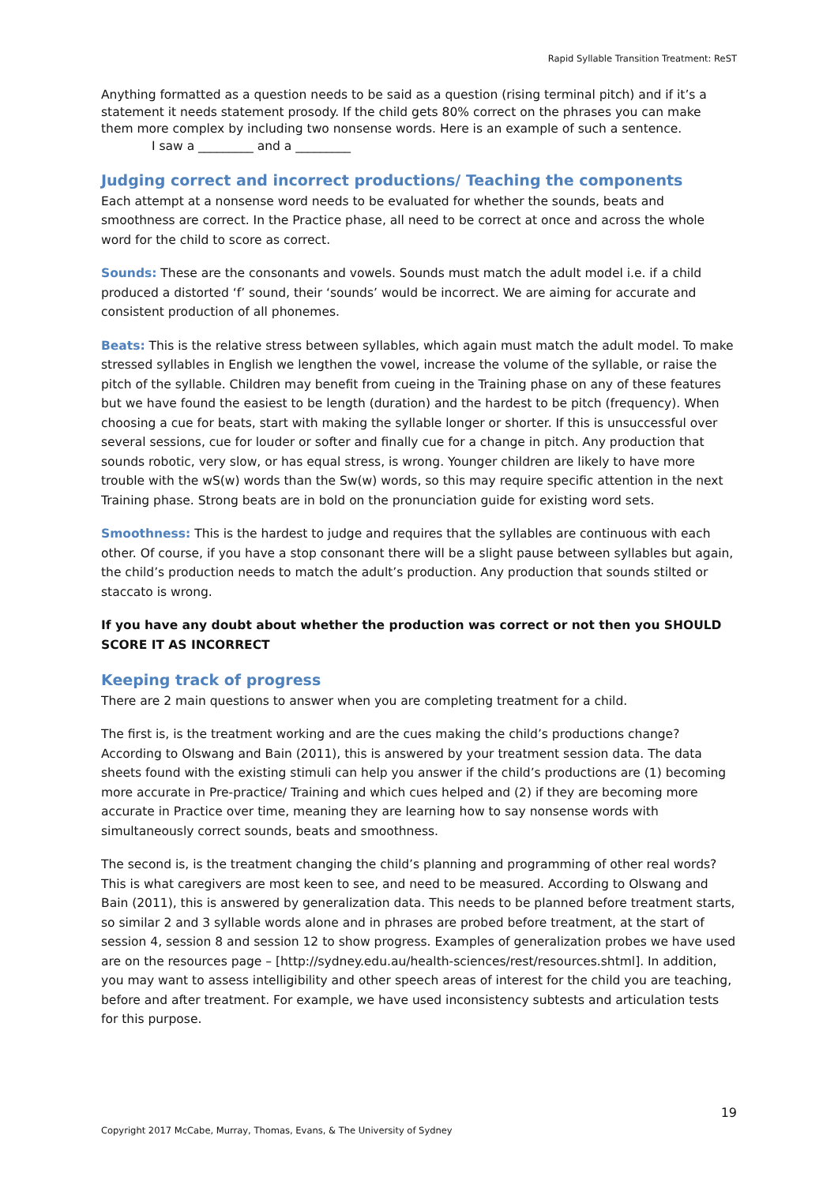Rapid Syllable Transition Treatment: ReST
Anything formatted as a question needs to be said as a question (rising terminal pitch) and if it’s a statement it needs statement prosody. If the child gets 80% correct on the phrases you can make them more complex by including two nonsense words. Here is an example of such a sentence.
I saw a _________ and a _________
Judging correct and incorrect productions/ Teaching the components
Each attempt at a nonsense word needs to be evaluated for whether the sounds, beats and smoothness are correct. In the Practice phase, all need to be correct at once and across the whole word for the child to score as correct.
Sounds: These are the consonants and vowels. Sounds must match the adult model i.e. if a child produced a distorted ‘f’ sound, their ‘sounds’ would be incorrect. We are aiming for accurate and consistent production of all phonemes.
Beats: This is the relative stress between syllables, which again must match the adult model. To make stressed syllables in English we lengthen the vowel, increase the volume of the syllable, or raise the pitch of the syllable. Children may benefit from cueing in the Training phase on any of these features but we have found the easiest to be length (duration) and the hardest to be pitch (frequency). When choosing a cue for beats, start with making the syllable longer or shorter. If this is unsuccessful over several sessions, cue for louder or softer and finally cue for a change in pitch. Any production that sounds robotic, very slow, or has equal stress, is wrong. Younger children are likely to have more trouble with the wS(w) words than the Sw(w) words, so this may require specific attention in the next Training phase. Strong beats are in bold on the pronunciation guide for existing word sets.
Smoothness: This is the hardest to judge and requires that the syllables are continuous with each other. Of course, if you have a stop consonant there will be a slight pause between syllables but again, the child’s production needs to match the adult’s production. Any production that sounds stilted or staccato is wrong.
If you have any doubt about whether the production was correct or not then you SHOULD SCORE IT AS INCORRECT
Keeping track of progress
There are 2 main questions to answer when you are completing treatment for a child.
The first is, is the treatment working and are the cues making the child’s productions change? According to Olswang and Bain (2011), this is answered by your treatment session data. The data sheets found with the existing stimuli can help you answer if the child’s productions are (1) becoming more accurate in Pre-practice/ Training and which cues helped and (2) if they are becoming more accurate in Practice over time, meaning they are learning how to say nonsense words with simultaneously correct sounds, beats and smoothness.
The second is, is the treatment changing the child’s planning and programming of other real words? This is what caregivers are most keen to see, and need to be measured. According to Olswang and Bain (2011), this is answered by generalization data. This needs to be planned before treatment starts, so similar 2 and 3 syllable words alone and in phrases are probed before treatment, at the start of session 4, session 8 and session 12 to show progress. Examples of generalization probes we have used are on the resources page – [http://sydney.edu.au/health-sciences/rest/resources.shtml]. In addition, you may want to assess intelligibility and other speech areas of interest for the child you are teaching, before and after treatment. For example, we have used inconsistency subtests and articulation tests for this purpose.
19
Copyright 2017 McCabe, Murray, Thomas, Evans, & The University of Sydney